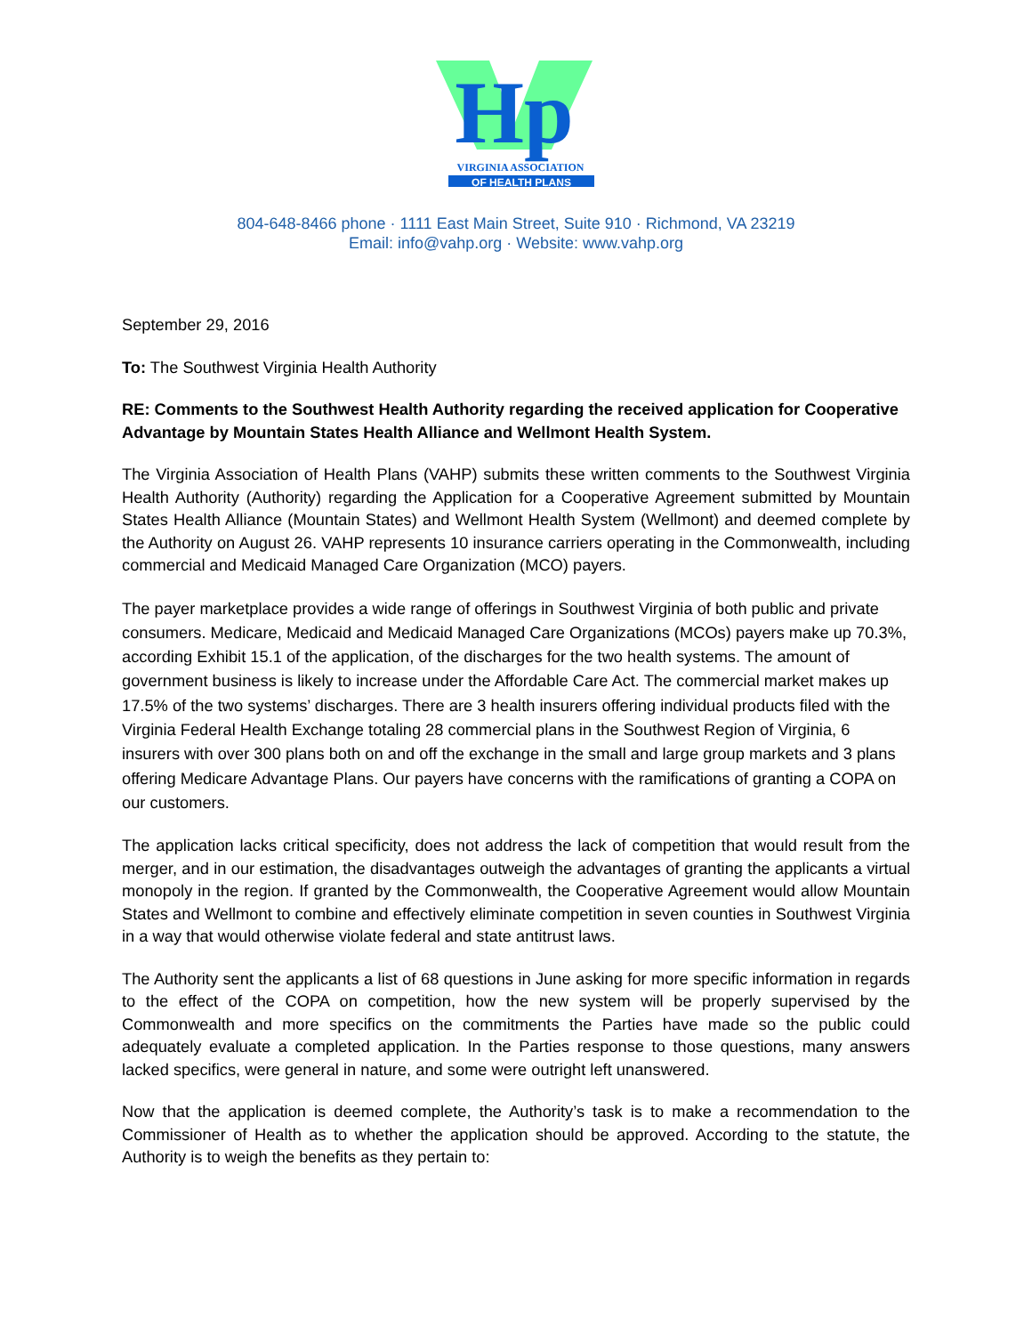Hp
VIRGINIA ASSOCIATION
OF HEALTH PLANS
804-648-8466 phone · 1111 East Main Street, Suite 910 · Richmond, VA 23219
Email: info@vahp.org · Website: www.vahp.org
September 29, 2016
To: The Southwest Virginia Health Authority
RE: Comments to the Southwest Health Authority regarding the received application for Cooperative Advantage by Mountain States Health Alliance and Wellmont Health System.
The Virginia Association of Health Plans (VAHP) submits these written comments to the Southwest Virginia Health Authority (Authority) regarding the Application for a Cooperative Agreement submitted by Mountain States Health Alliance (Mountain States) and Wellmont Health System (Wellmont) and deemed complete by the Authority on August 26. VAHP represents 10 insurance carriers operating in the Commonwealth, including commercial and Medicaid Managed Care Organization (MCO) payers.
The payer marketplace provides a wide range of offerings in Southwest Virginia of both public and private consumers. Medicare, Medicaid and Medicaid Managed Care Organizations (MCOs) payers make up 70.3%, according Exhibit 15.1 of the application, of the discharges for the two health systems. The amount of government business is likely to increase under the Affordable Care Act. The commercial market makes up 17.5% of the two systems’ discharges. There are 3 health insurers offering individual products filed with the Virginia Federal Health Exchange totaling 28 commercial plans in the Southwest Region of Virginia, 6 insurers with over 300 plans both on and off the exchange in the small and large group markets and 3 plans offering Medicare Advantage Plans. Our payers have concerns with the ramifications of granting a COPA on our customers.
The application lacks critical specificity, does not address the lack of competition that would result from the merger, and in our estimation, the disadvantages outweigh the advantages of granting the applicants a virtual monopoly in the region. If granted by the Commonwealth, the Cooperative Agreement would allow Mountain States and Wellmont to combine and effectively eliminate competition in seven counties in Southwest Virginia in a way that would otherwise violate federal and state antitrust laws.
The Authority sent the applicants a list of 68 questions in June asking for more specific information in regards to the effect of the COPA on competition, how the new system will be properly supervised by the Commonwealth and more specifics on the commitments the Parties have made so the public could adequately evaluate a completed application. In the Parties response to those questions, many answers lacked specifics, were general in nature, and some were outright left unanswered.
Now that the application is deemed complete, the Authority’s task is to make a recommendation to the Commissioner of Health as to whether the application should be approved. According to the statute, the Authority is to weigh the benefits as they pertain to: